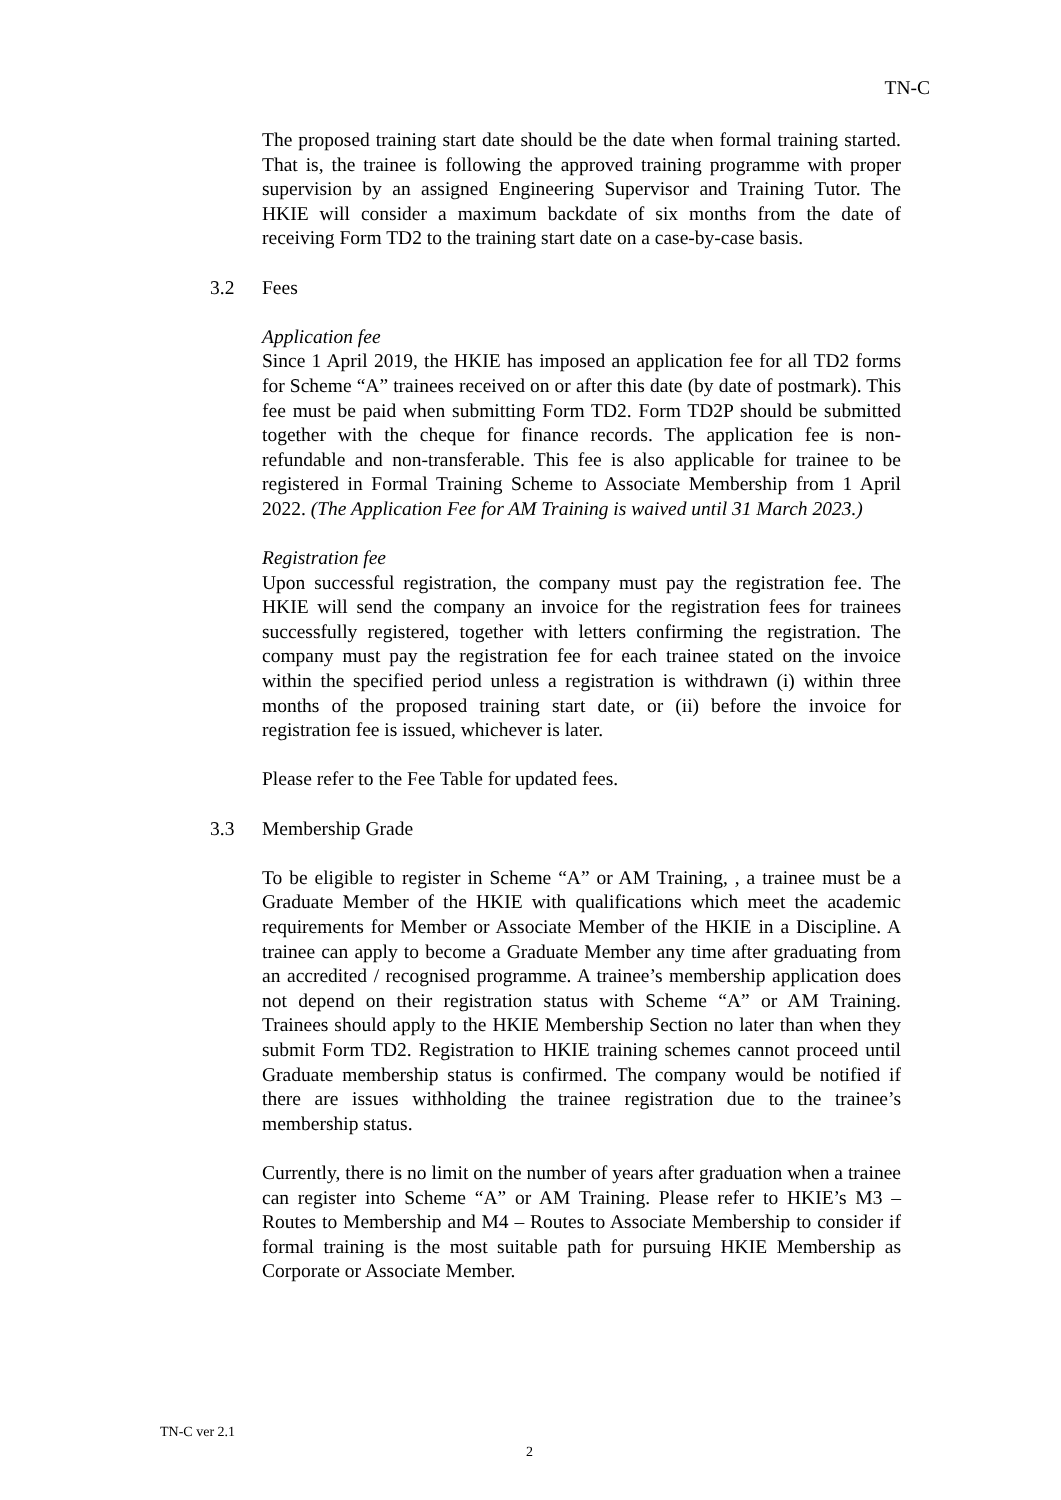TN-C
The proposed training start date should be the date when formal training started. That is, the trainee is following the approved training programme with proper supervision by an assigned Engineering Supervisor and Training Tutor. The HKIE will consider a maximum backdate of six months from the date of receiving Form TD2 to the training start date on a case-by-case basis.
3.2 Fees
Application fee
Since 1 April 2019, the HKIE has imposed an application fee for all TD2 forms for Scheme “A” trainees received on or after this date (by date of postmark). This fee must be paid when submitting Form TD2. Form TD2P should be submitted together with the cheque for finance records. The application fee is non-refundable and non-transferable. This fee is also applicable for trainee to be registered in Formal Training Scheme to Associate Membership from 1 April 2022. (The Application Fee for AM Training is waived until 31 March 2023.)
Registration fee
Upon successful registration, the company must pay the registration fee. The HKIE will send the company an invoice for the registration fees for trainees successfully registered, together with letters confirming the registration. The company must pay the registration fee for each trainee stated on the invoice within the specified period unless a registration is withdrawn (i) within three months of the proposed training start date, or (ii) before the invoice for registration fee is issued, whichever is later.
Please refer to the Fee Table for updated fees.
3.3 Membership Grade
To be eligible to register in Scheme “A” or AM Training, , a trainee must be a Graduate Member of the HKIE with qualifications which meet the academic requirements for Member or Associate Member of the HKIE in a Discipline. A trainee can apply to become a Graduate Member any time after graduating from an accredited / recognised programme. A trainee’s membership application does not depend on their registration status with Scheme “A” or AM Training. Trainees should apply to the HKIE Membership Section no later than when they submit Form TD2. Registration to HKIE training schemes cannot proceed until Graduate membership status is confirmed. The company would be notified if there are issues withholding the trainee registration due to the trainee’s membership status.
Currently, there is no limit on the number of years after graduation when a trainee can register into Scheme “A” or AM Training. Please refer to HKIE’s M3 – Routes to Membership and M4 – Routes to Associate Membership to consider if formal training is the most suitable path for pursuing HKIE Membership as Corporate or Associate Member.
TN-C ver 2.1
2